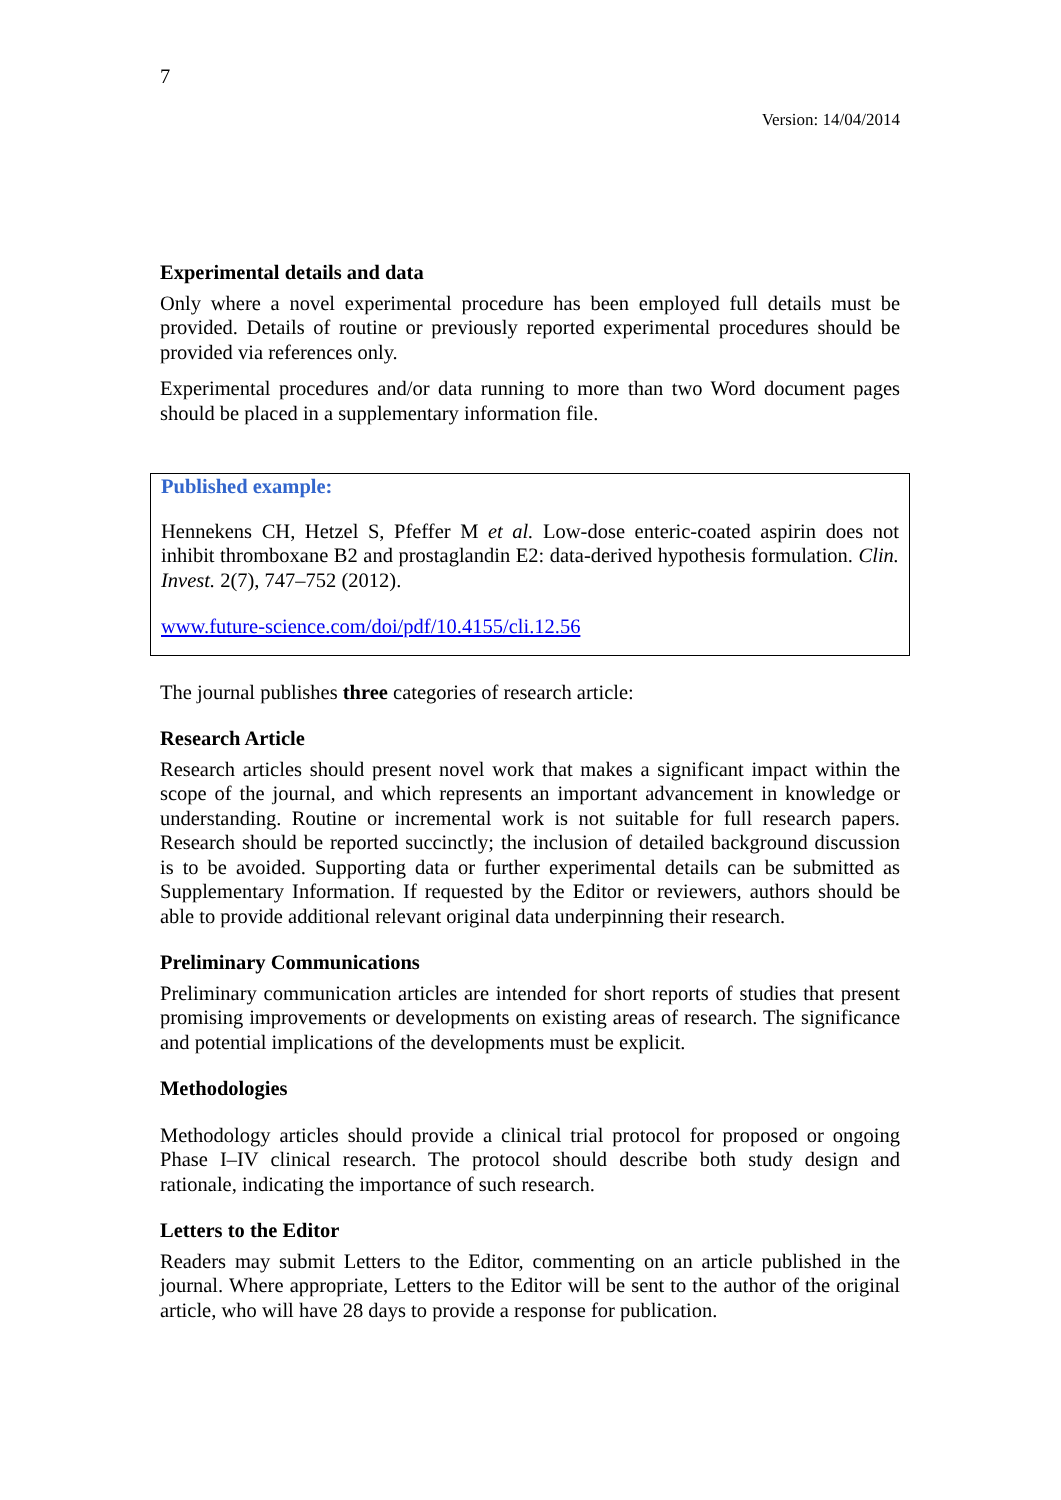7
Version: 14/04/2014
Experimental details and data
Only where a novel experimental procedure has been employed full details must be provided. Details of routine or previously reported experimental procedures should be provided via references only.
Experimental procedures and/or data running to more than two Word document pages should be placed in a supplementary information file.
Published example:
Hennekens CH, Hetzel S, Pfeffer M et al. Low-dose enteric-coated aspirin does not inhibit thromboxane B2 and prostaglandin E2: data-derived hypothesis formulation. Clin. Invest. 2(7), 747–752 (2012).
www.future-science.com/doi/pdf/10.4155/cli.12.56
The journal publishes three categories of research article:
Research Article
Research articles should present novel work that makes a significant impact within the scope of the journal, and which represents an important advancement in knowledge or understanding. Routine or incremental work is not suitable for full research papers. Research should be reported succinctly; the inclusion of detailed background discussion is to be avoided. Supporting data or further experimental details can be submitted as Supplementary Information. If requested by the Editor or reviewers, authors should be able to provide additional relevant original data underpinning their research.
Preliminary Communications
Preliminary communication articles are intended for short reports of studies that present promising improvements or developments on existing areas of research. The significance and potential implications of the developments must be explicit.
Methodologies
Methodology articles should provide a clinical trial protocol for proposed or ongoing Phase I–IV clinical research. The protocol should describe both study design and rationale, indicating the importance of such research.
Letters to the Editor
Readers may submit Letters to the Editor, commenting on an article published in the journal. Where appropriate, Letters to the Editor will be sent to the author of the original article, who will have 28 days to provide a response for publication.